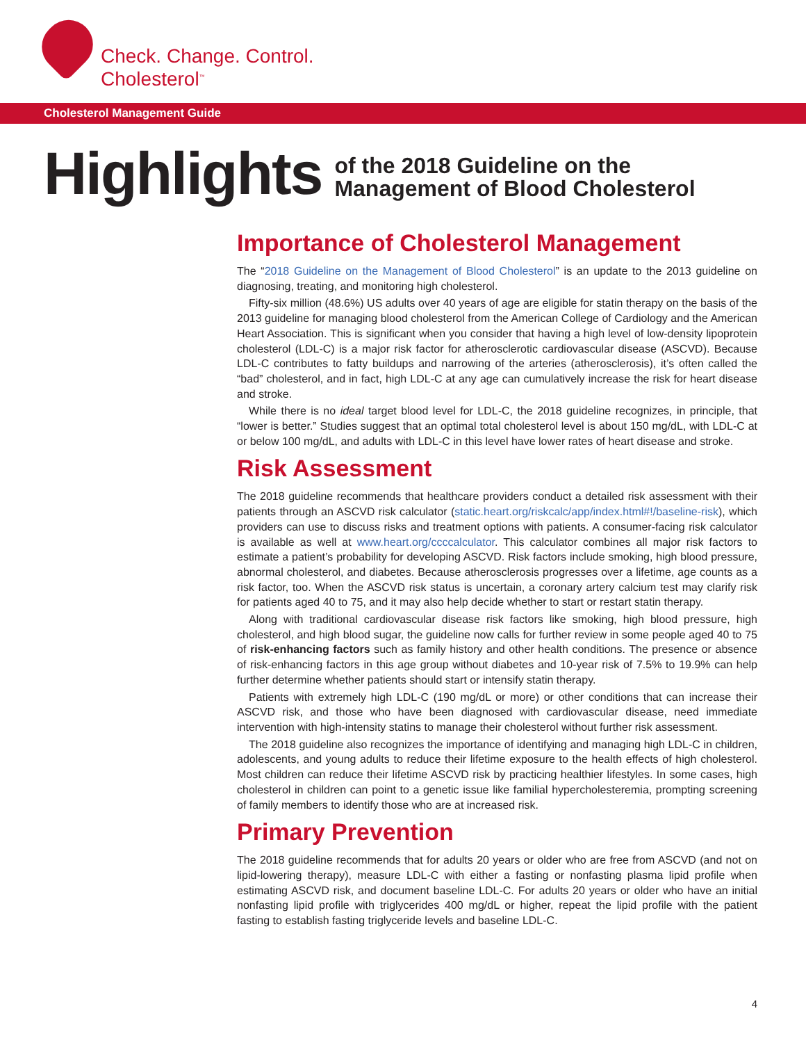Check. Change. Control.
Cholesterol<sup>™</sup>
Cholesterol Management Guide
Highlights
of the 2018 Guideline on the
Management of Blood Cholesterol
Importance of Cholesterol Management
The “2018 Guideline on the Management of Blood Cholesterol” is an update to the 2013 guideline on diagnosing, treating, and monitoring high cholesterol.
Fifty-six million (48.6%) US adults over 40 years of age are eligible for statin therapy on the basis of the 2013 guideline for managing blood cholesterol from the American College of Cardiology and the American Heart Association. This is significant when you consider that having a high level of low-density lipoprotein cholesterol (LDL-C) is a major risk factor for atherosclerotic cardiovascular disease (ASCVD). Because LDL-C contributes to fatty buildups and narrowing of the arteries (atherosclerosis), it’s often called the “bad” cholesterol, and in fact, high LDL-C at any age can cumulatively increase the risk for heart disease and stroke.
While there is no ideal target blood level for LDL-C, the 2018 guideline recognizes, in principle, that “lower is better.” Studies suggest that an optimal total cholesterol level is about 150 mg/dL, with LDL-C at or below 100 mg/dL, and adults with LDL-C in this level have lower rates of heart disease and stroke.
Risk Assessment
The 2018 guideline recommends that healthcare providers conduct a detailed risk assessment with their patients through an ASCVD risk calculator (static.heart.org/riskcalc/app/index.html#!/baseline-risk), which providers can use to discuss risks and treatment options with patients. A consumer-facing risk calculator is available as well at www.heart.org/ccccalculator. This calculator combines all major risk factors to estimate a patient’s probability for developing ASCVD. Risk factors include smoking, high blood pressure, abnormal cholesterol, and diabetes. Because atherosclerosis progresses over a lifetime, age counts as a risk factor, too. When the ASCVD risk status is uncertain, a coronary artery calcium test may clarify risk for patients aged 40 to 75, and it may also help decide whether to start or restart statin therapy.
Along with traditional cardiovascular disease risk factors like smoking, high blood pressure, high cholesterol, and high blood sugar, the guideline now calls for further review in some people aged 40 to 75 of risk-enhancing factors such as family history and other health conditions. The presence or absence of risk-enhancing factors in this age group without diabetes and 10-year risk of 7.5% to 19.9% can help further determine whether patients should start or intensify statin therapy.
Patients with extremely high LDL-C (190 mg/dL or more) or other conditions that can increase their ASCVD risk, and those who have been diagnosed with cardiovascular disease, need immediate intervention with high-intensity statins to manage their cholesterol without further risk assessment.
The 2018 guideline also recognizes the importance of identifying and managing high LDL-C in children, adolescents, and young adults to reduce their lifetime exposure to the health effects of high cholesterol. Most children can reduce their lifetime ASCVD risk by practicing healthier lifestyles. In some cases, high cholesterol in children can point to a genetic issue like familial hypercholesteremia, prompting screening of family members to identify those who are at increased risk.
Primary Prevention
The 2018 guideline recommends that for adults 20 years or older who are free from ASCVD (and not on lipid-lowering therapy), measure LDL-C with either a fasting or nonfasting plasma lipid profile when estimating ASCVD risk, and document baseline LDL-C. For adults 20 years or older who have an initial nonfasting lipid profile with triglycerides 400 mg/dL or higher, repeat the lipid profile with the patient fasting to establish fasting triglyceride levels and baseline LDL-C.
4